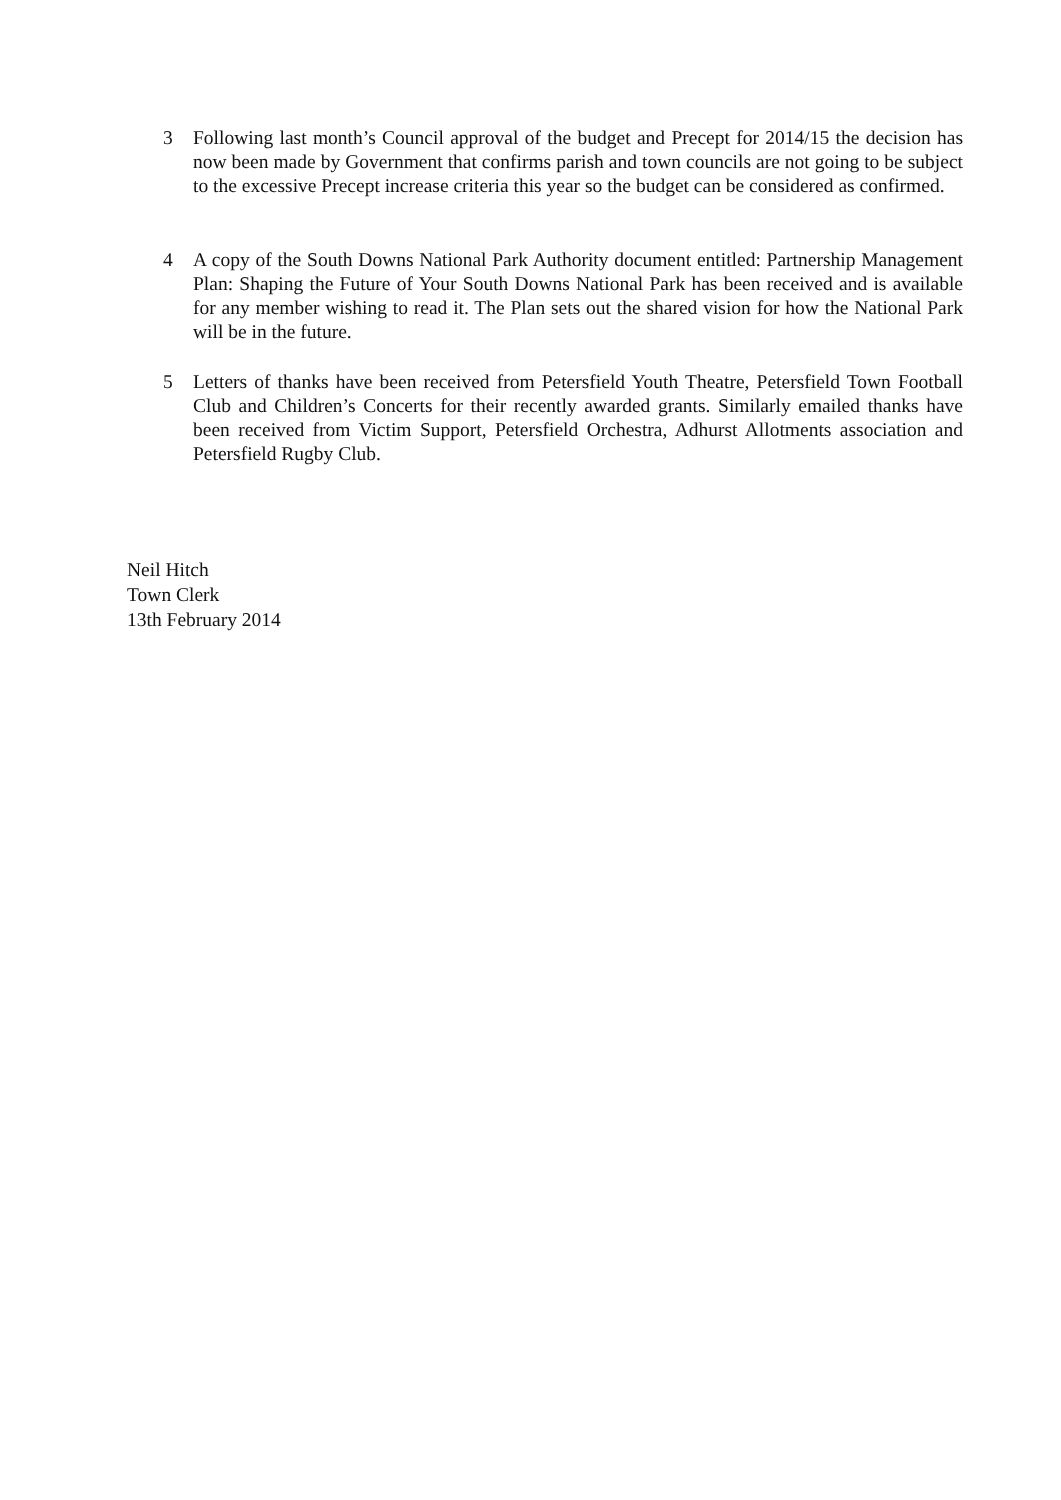3 Following last month’s Council approval of the budget and Precept for 2014/15 the decision has now been made by Government that confirms parish and town councils are not going to be subject to the excessive Precept increase criteria this year so the budget can be considered as confirmed.
4 A copy of the South Downs National Park Authority document entitled: Partnership Management Plan: Shaping the Future of Your South Downs National Park has been received and is available for any member wishing to read it. The Plan sets out the shared vision for how the National Park will be in the future.
5 Letters of thanks have been received from Petersfield Youth Theatre, Petersfield Town Football Club and Children’s Concerts for their recently awarded grants. Similarly emailed thanks have been received from Victim Support, Petersfield Orchestra, Adhurst Allotments association and Petersfield Rugby Club.
Neil Hitch
Town Clerk
13th February 2014